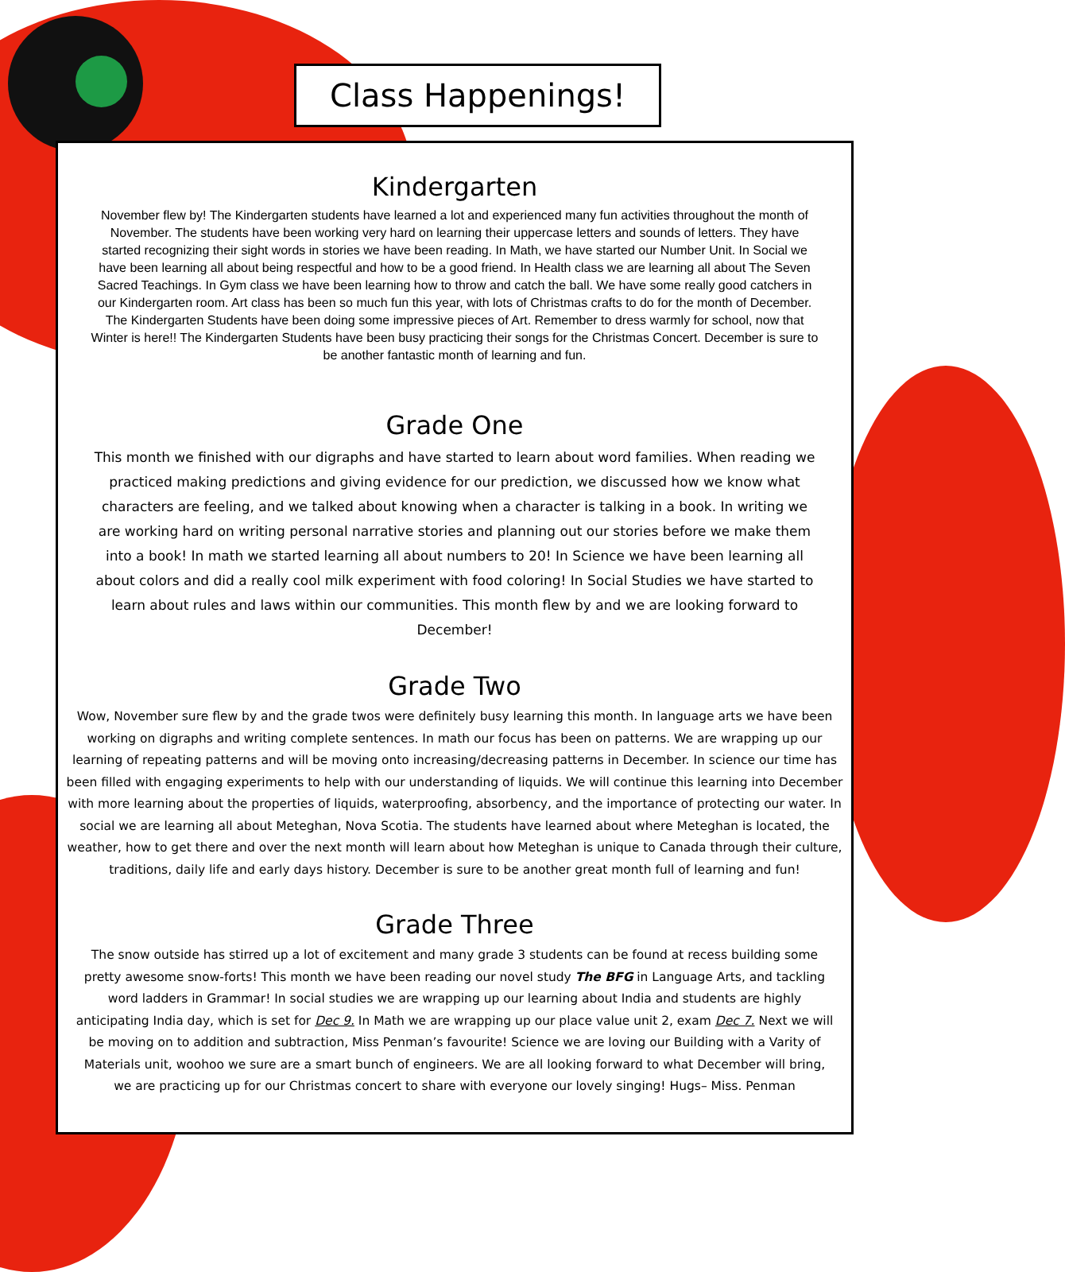Class Happenings!
Kindergarten
November flew by! The Kindergarten students have learned a lot and experienced many fun activities throughout the month of November. The students have been working very hard on learning their uppercase letters and sounds of letters. They have started recognizing their sight words in stories we have been reading. In Math, we have started our Number Unit. In Social we have been learning all about being respectful and how to be a good friend. In Health class we are learning all about The Seven Sacred Teachings. In Gym class we have been learning how to throw and catch the ball. We have some really good catchers in our Kindergarten room. Art class has been so much fun this year, with lots of Christmas crafts to do for the month of December. The Kindergarten Students have been doing some impressive pieces of Art. Remember to dress warmly for school, now that Winter is here!! The Kindergarten Students have been busy practicing their songs for the Christmas Concert. December is sure to be another fantastic month of learning and fun.
Grade One
This month we finished with our digraphs and have started to learn about word families. When reading we practiced making predictions and giving evidence for our prediction, we discussed how we know what characters are feeling, and we talked about knowing when a character is talking in a book. In writing we are working hard on writing personal narrative stories and planning out our stories before we make them into a book! In math we started learning all about numbers to 20! In Science we have been learning all about colors and did a really cool milk experiment with food coloring! In Social Studies we have started to learn about rules and laws within our communities. This month flew by and we are looking forward to December!
Grade Two
Wow, November sure flew by and the grade twos were definitely busy learning this month. In language arts we have been working on digraphs and writing complete sentences. In math our focus has been on patterns. We are wrapping up our learning of repeating patterns and will be moving onto increasing/decreasing patterns in December. In science our time has been filled with engaging experiments to help with our understanding of liquids. We will continue this learning into December with more learning about the properties of liquids, waterproofing, absorbency, and the importance of protecting our water. In social we are learning all about Meteghan, Nova Scotia. The students have learned about where Meteghan is located, the weather, how to get there and over the next month will learn about how Meteghan is unique to Canada through their culture, traditions, daily life and early days history. December is sure to be another great month full of learning and fun!
Grade Three
The snow outside has stirred up a lot of excitement and many grade 3 students can be found at recess building some pretty awesome snow-forts! This month we have been reading our novel study The BFG in Language Arts, and tackling word ladders in Grammar! In social studies we are wrapping up our learning about India and students are highly anticipating India day, which is set for Dec 9. In Math we are wrapping up our place value unit 2, exam Dec 7. Next we will be moving on to addition and subtraction, Miss Penman’s favourite! Science we are loving our Building with a Varity of Materials unit, woohoo we sure are a smart bunch of engineers. We are all looking forward to what December will bring, we are practicing up for our Christmas concert to share with everyone our lovely singing! Hugs– Miss. Penman